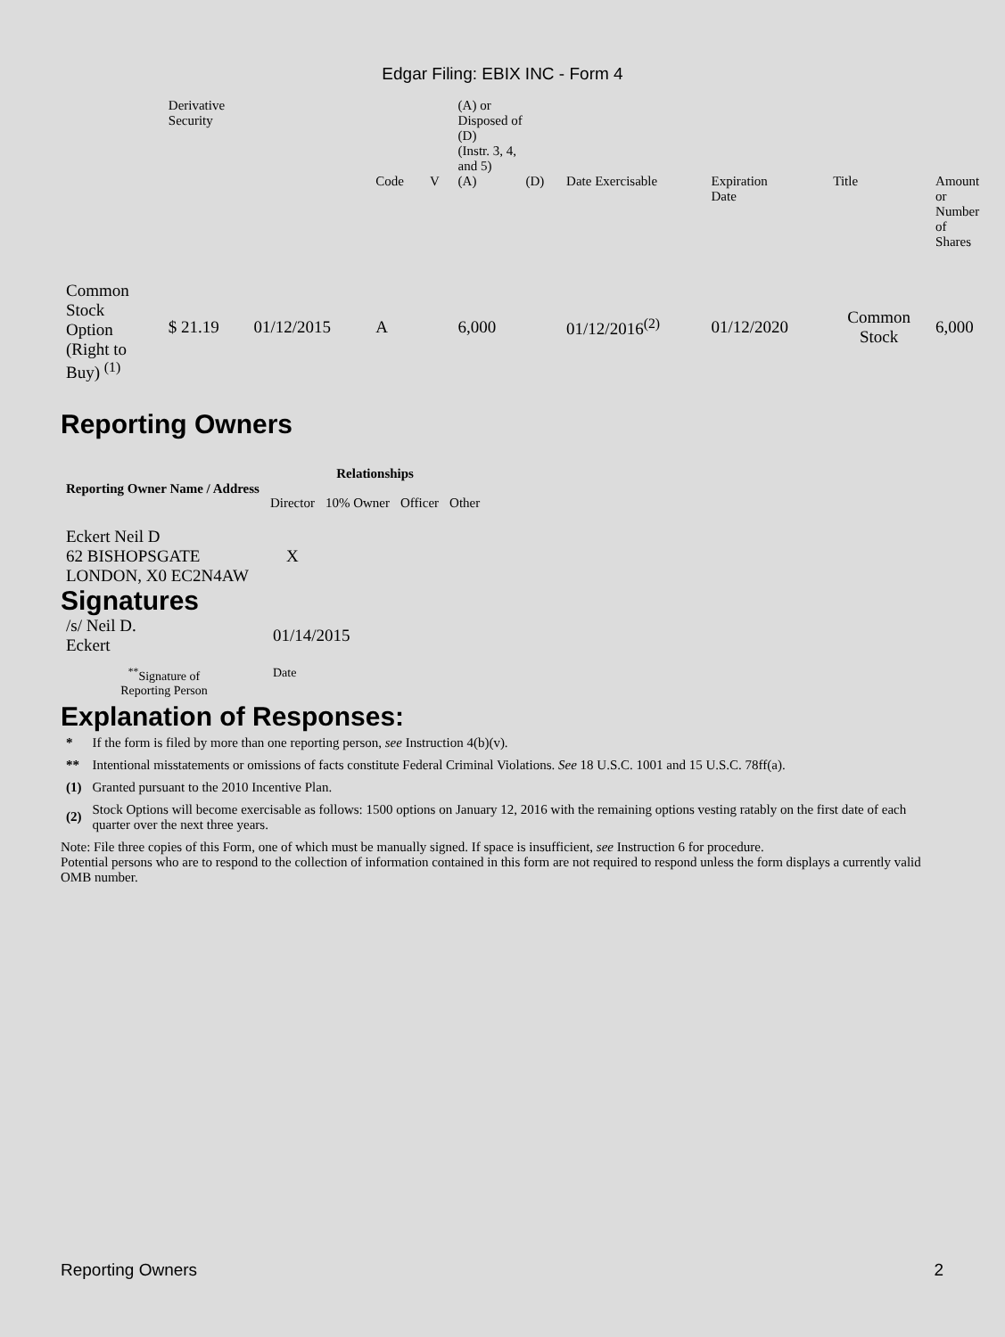Edgar Filing: EBIX INC - Form 4
| | Derivative Security | | | | (A) or Disposed of (D) (Instr. 3, 4, and 5) | | | | | |
| | | | Code | V | (A) | (D) | Date Exercisable | Expiration Date | Title | Amount or Number of Shares |
| Common Stock Option (Right to Buy) <sup>(1)</sup> | $ 21.19 | 01/12/2015 | A | | 6,000 | | 01/12/2016<sup>(2)</sup> | 01/12/2020 | Common Stock | 6,000 |
Reporting Owners
| Reporting Owner Name / Address | Relationships | | | |
| --- | --- | --- | --- | --- |
| | Director | 10% Owner | Officer | Other |
| Eckert Neil D 62 BISHOPSGATE LONDON, X0 EC2N4AW | X | | | |
Signatures
| /s/ Neil D. Eckert | 01/14/2015 |
| <sup>**</sup> Signature of Reporting Person | Date |
Explanation of Responses:
| * | If the form is filed by more than one reporting person, see Instruction 4(b)(v). |
| ** | Intentional misstatements or omissions of facts constitute Federal Criminal Violations. See 18 U.S.C. 1001 and 15 U.S.C. 78ff(a). |
| (1) | Granted pursuant to the 2010 Incentive Plan. |
| (2) | Stock Options will become exercisable as follows: 1500 options on January 12, 2016 with the remaining options vesting ratably on the first date of each quarter over the next three years. |
Note: File three copies of this Form, one of which must be manually signed. If space is insufficient, see Instruction 6 for procedure.
Potential persons who are to respond to the collection of information contained in this form are not required to respond unless the form displays a currently valid OMB number.
Reporting Owners 2